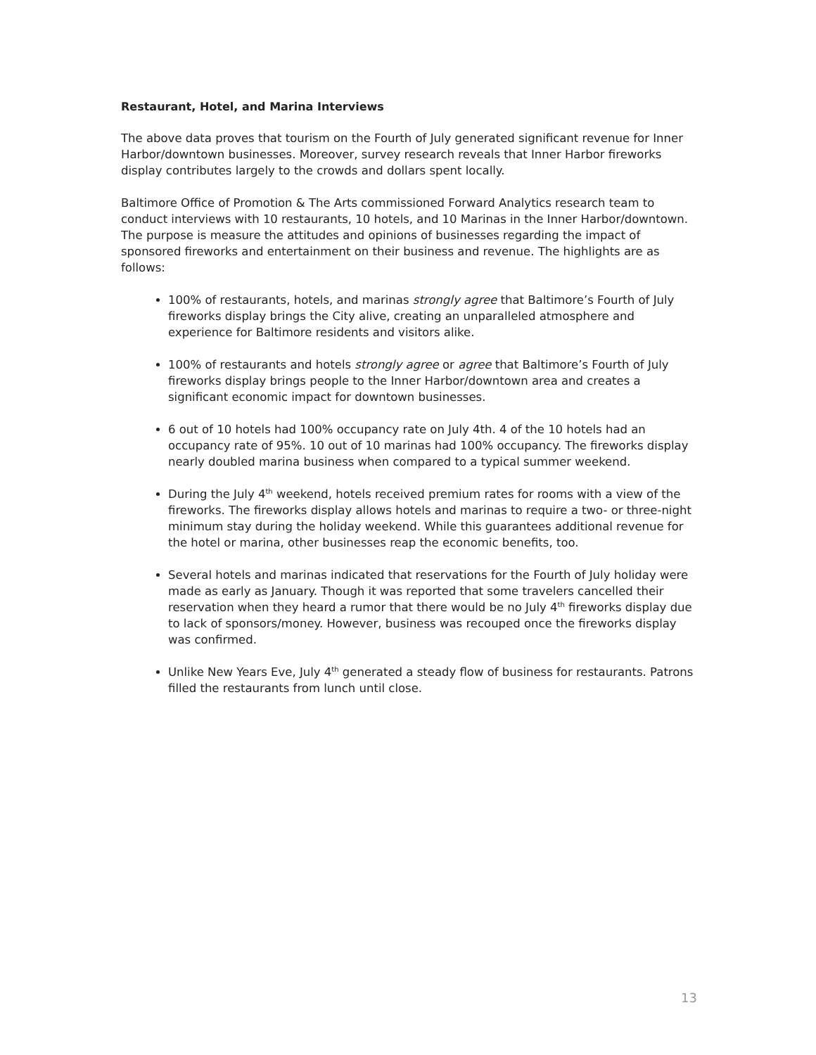Restaurant, Hotel, and Marina Interviews
The above data proves that tourism on the Fourth of July generated significant revenue for Inner Harbor/downtown businesses. Moreover, survey research reveals that Inner Harbor fireworks display contributes largely to the crowds and dollars spent locally.
Baltimore Office of Promotion & The Arts commissioned Forward Analytics research team to conduct interviews with 10 restaurants, 10 hotels, and 10 Marinas in the Inner Harbor/downtown. The purpose is measure the attitudes and opinions of businesses regarding the impact of sponsored fireworks and entertainment on their business and revenue. The highlights are as follows:
100% of restaurants, hotels, and marinas strongly agree that Baltimore’s Fourth of July fireworks display brings the City alive, creating an unparalleled atmosphere and experience for Baltimore residents and visitors alike.
100% of restaurants and hotels strongly agree or agree that Baltimore’s Fourth of July fireworks display brings people to the Inner Harbor/downtown area and creates a significant economic impact for downtown businesses.
6 out of 10 hotels had 100% occupancy rate on July 4th. 4 of the 10 hotels had an occupancy rate of 95%. 10 out of 10 marinas had 100% occupancy. The fireworks display nearly doubled marina business when compared to a typical summer weekend.
During the July 4<sup>th</sup> weekend, hotels received premium rates for rooms with a view of the fireworks. The fireworks display allows hotels and marinas to require a two- or three-night minimum stay during the holiday weekend. While this guarantees additional revenue for the hotel or marina, other businesses reap the economic benefits, too.
Several hotels and marinas indicated that reservations for the Fourth of July holiday were made as early as January. Though it was reported that some travelers cancelled their reservation when they heard a rumor that there would be no July 4<sup>th</sup> fireworks display due to lack of sponsors/money. However, business was recouped once the fireworks display was confirmed.
Unlike New Years Eve, July 4<sup>th</sup> generated a steady flow of business for restaurants. Patrons filled the restaurants from lunch until close.
13